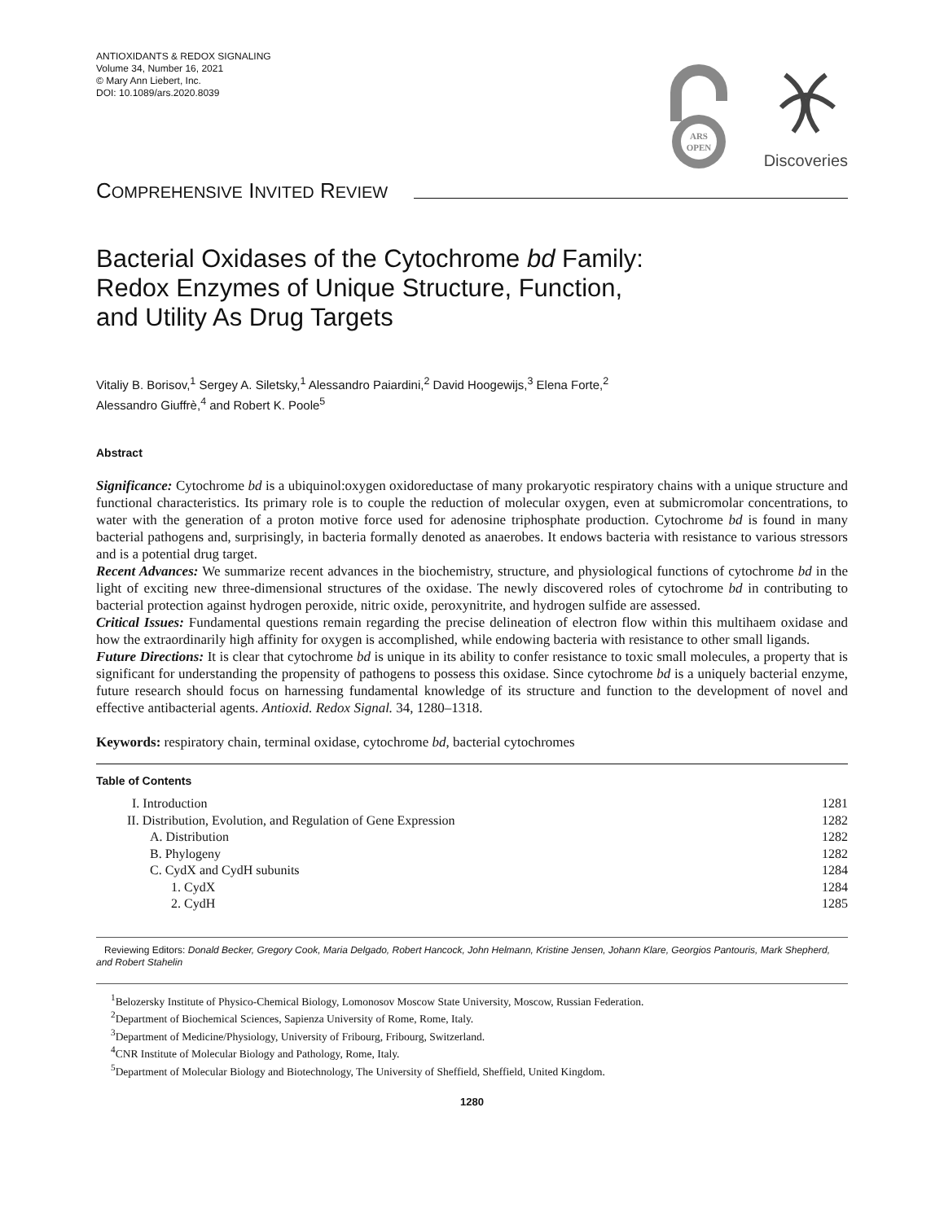ANTIOXIDANTS & REDOX SIGNALING
Volume 34, Number 16, 2021
© Mary Ann Liebert, Inc.
DOI: 10.1089/ars.2020.8039
ARS
OPEN
Discoveries
COMPREHENSIVE INVITED REVIEW
Bacterial Oxidases of the Cytochrome bd Family:
Redox Enzymes of Unique Structure, Function,
and Utility As Drug Targets
Vitaliy B. Borisov,<sup>1</sup> Sergey A. Siletsky,<sup>1</sup> Alessandro Paiardini,<sup>2</sup> David Hoogewijs,<sup>3</sup> Elena Forte,<sup>2</sup>
Alessandro Giuffrè,<sup>4</sup> and Robert K. Poole<sup>5</sup>
Abstract
Significance: Cytochrome bd is a ubiquinol:oxygen oxidoreductase of many prokaryotic respiratory chains with a unique structure and functional characteristics. Its primary role is to couple the reduction of molecular oxygen, even at submicromolar concentrations, to water with the generation of a proton motive force used for adenosine triphosphate production. Cytochrome bd is found in many bacterial pathogens and, surprisingly, in bacteria formally denoted as anaerobes. It endows bacteria with resistance to various stressors and is a potential drug target.
Recent Advances: We summarize recent advances in the biochemistry, structure, and physiological functions of cytochrome bd in the light of exciting new three-dimensional structures of the oxidase. The newly discovered roles of cytochrome bd in contributing to bacterial protection against hydrogen peroxide, nitric oxide, peroxynitrite, and hydrogen sulfide are assessed.
Critical Issues: Fundamental questions remain regarding the precise delineation of electron flow within this multihaem oxidase and how the extraordinarily high affinity for oxygen is accomplished, while endowing bacteria with resistance to other small ligands.
Future Directions: It is clear that cytochrome bd is unique in its ability to confer resistance to toxic small molecules, a property that is significant for understanding the propensity of pathogens to possess this oxidase. Since cytochrome bd is a uniquely bacterial enzyme, future research should focus on harnessing fundamental knowledge of its structure and function to the development of novel and effective antibacterial agents. Antioxid. Redox Signal. 34, 1280–1318.
Keywords: respiratory chain, terminal oxidase, cytochrome bd, bacterial cytochromes
Table of Contents
| I. Introduction | 1281 |
| II. Distribution, Evolution, and Regulation of Gene Expression | 1282 |
| A. Distribution | 1282 |
| B. Phylogeny | 1282 |
| C. CydX and CydH subunits | 1284 |
| 1. CydX | 1284 |
| 2. CydH | 1285 |
Reviewing Editors: Donald Becker, Gregory Cook, Maria Delgado, Robert Hancock, John Helmann, Kristine Jensen, Johann Klare, Georgios Pantouris, Mark Shepherd, and Robert Stahelin
<sup>1</sup> Belozersky Institute of Physico-Chemical Biology, Lomonosov Moscow State University, Moscow, Russian Federation.
<sup>2</sup> Department of Biochemical Sciences, Sapienza University of Rome, Rome, Italy.
<sup>3</sup> Department of Medicine/Physiology, University of Fribourg, Fribourg, Switzerland.
<sup>4</sup> CNR Institute of Molecular Biology and Pathology, Rome, Italy.
<sup>5</sup> Department of Molecular Biology and Biotechnology, The University of Sheffield, Sheffield, United Kingdom.
1280